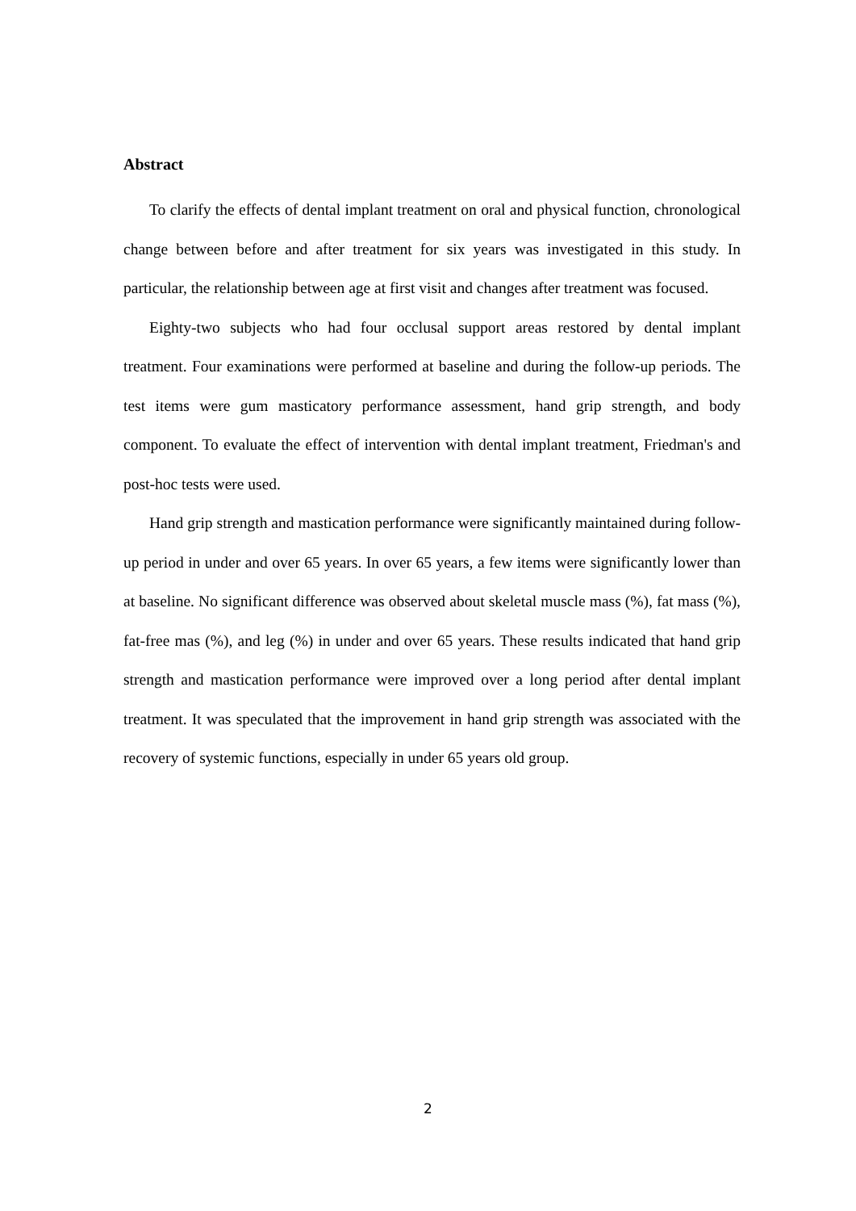Abstract
To clarify the effects of dental implant treatment on oral and physical function, chronological change between before and after treatment for six years was investigated in this study. In particular, the relationship between age at first visit and changes after treatment was focused.
Eighty-two subjects who had four occlusal support areas restored by dental implant treatment. Four examinations were performed at baseline and during the follow-up periods. The test items were gum masticatory performance assessment, hand grip strength, and body component. To evaluate the effect of intervention with dental implant treatment, Friedman's and post-hoc tests were used.
Hand grip strength and mastication performance were significantly maintained during follow-up period in under and over 65 years. In over 65 years, a few items were significantly lower than at baseline. No significant difference was observed about skeletal muscle mass (%), fat mass (%), fat-free mas (%), and leg (%) in under and over 65 years. These results indicated that hand grip strength and mastication performance were improved over a long period after dental implant treatment. It was speculated that the improvement in hand grip strength was associated with the recovery of systemic functions, especially in under 65 years old group.
2